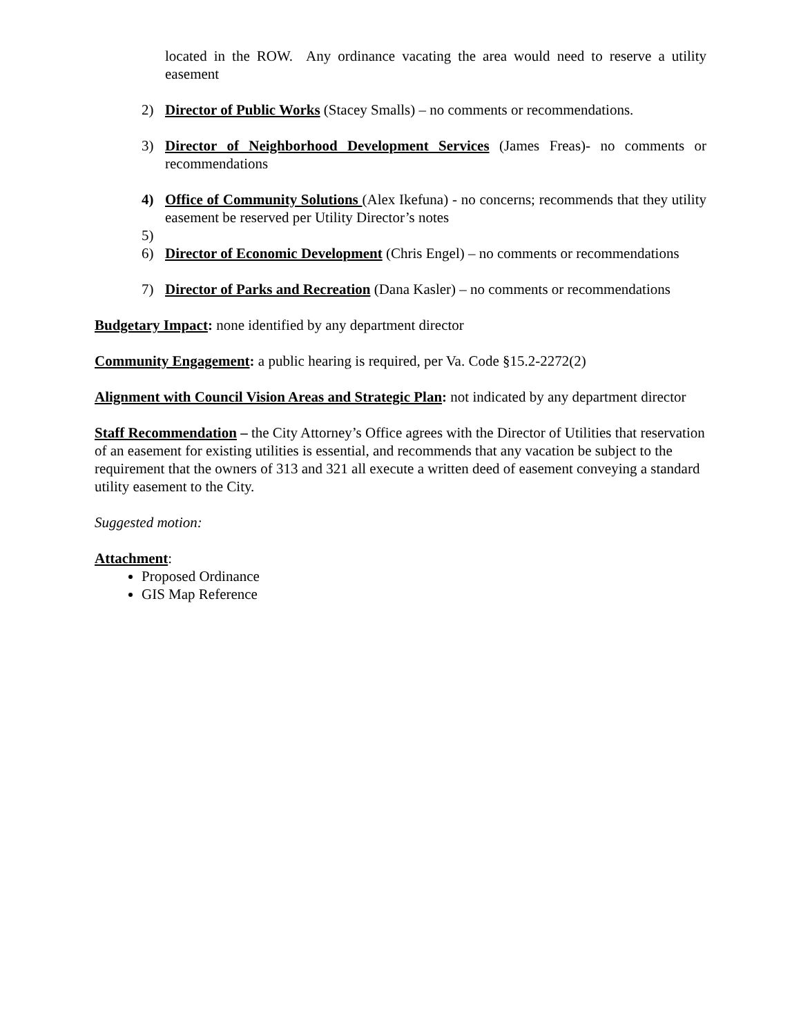located in the ROW. Any ordinance vacating the area would need to reserve a utility easement
2) Director of Public Works (Stacey Smalls) – no comments or recommendations.
3) Director of Neighborhood Development Services (James Freas)- no comments or recommendations
4) Office of Community Solutions (Alex Ikefuna) - no concerns; recommends that they utility easement be reserved per Utility Director’s notes
5)
6) Director of Economic Development (Chris Engel) – no comments or recommendations
7) Director of Parks and Recreation (Dana Kasler) – no comments or recommendations
Budgetary Impact: none identified by any department director
Community Engagement: a public hearing is required, per Va. Code §15.2-2272(2)
Alignment with Council Vision Areas and Strategic Plan: not indicated by any department director
Staff Recommendation – the City Attorney’s Office agrees with the Director of Utilities that reservation of an easement for existing utilities is essential, and recommends that any vacation be subject to the requirement that the owners of 313 and 321 all execute a written deed of easement conveying a standard utility easement to the City.
Suggested motion:
Attachment:
Proposed Ordinance
GIS Map Reference